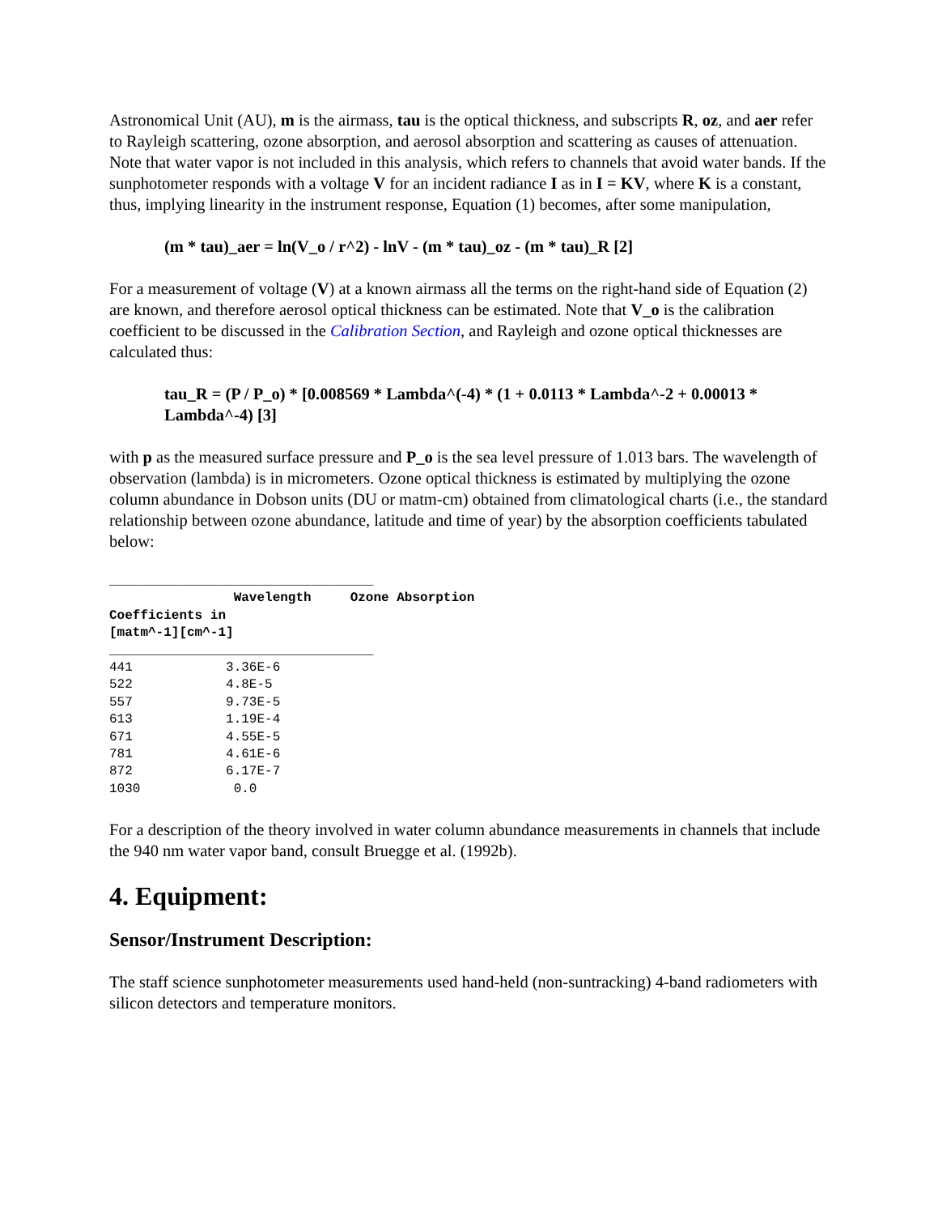Astronomical Unit (AU), m is the airmass, tau is the optical thickness, and subscripts R, oz, and aer refer to Rayleigh scattering, ozone absorption, and aerosol absorption and scattering as causes of attenuation. Note that water vapor is not included in this analysis, which refers to channels that avoid water bands. If the sunphotometer responds with a voltage V for an incident radiance I as in I = KV, where K is a constant, thus, implying linearity in the instrument response, Equation (1) becomes, after some manipulation,
(m * tau)_aer = ln(V_o / r^2) - lnV - (m * tau)_oz - (m * tau)_R [2]
For a measurement of voltage (V) at a known airmass all the terms on the right-hand side of Equation (2) are known, and therefore aerosol optical thickness can be estimated. Note that V_o is the calibration coefficient to be discussed in the Calibration Section, and Rayleigh and ozone optical thicknesses are calculated thus:
tau_R = (P / P_o) * [0.008569 * Lambda^(-4) * (1 + 0.0113 * Lambda^-2 + 0.00013 * Lambda^-4) [3]
with p as the measured surface pressure and P_o is the sea level pressure of 1.013 bars. The wavelength of observation (lambda) is in micrometers. Ozone optical thickness is estimated by multiplying the ozone column abundance in Dobson units (DU or matm-cm) obtained from climatological charts (i.e., the standard relationship between ozone abundance, latitude and time of year) by the absorption coefficients tabulated below:
__________________________________
                Wavelength     Ozone Absorption
Coefficients in
[matm^-1][cm^-1]
__________________________________
441            3.36E-6
522            4.8E-5
557            9.73E-5
613            1.19E-4
671            4.55E-5
781            4.61E-6
872            6.17E-7
1030            0.0
For a description of the theory involved in water column abundance measurements in channels that include the 940 nm water vapor band, consult Bruegge et al. (1992b).
4. Equipment:
Sensor/Instrument Description:
The staff science sunphotometer measurements used hand-held (non-suntracking) 4-band radiometers with silicon detectors and temperature monitors.